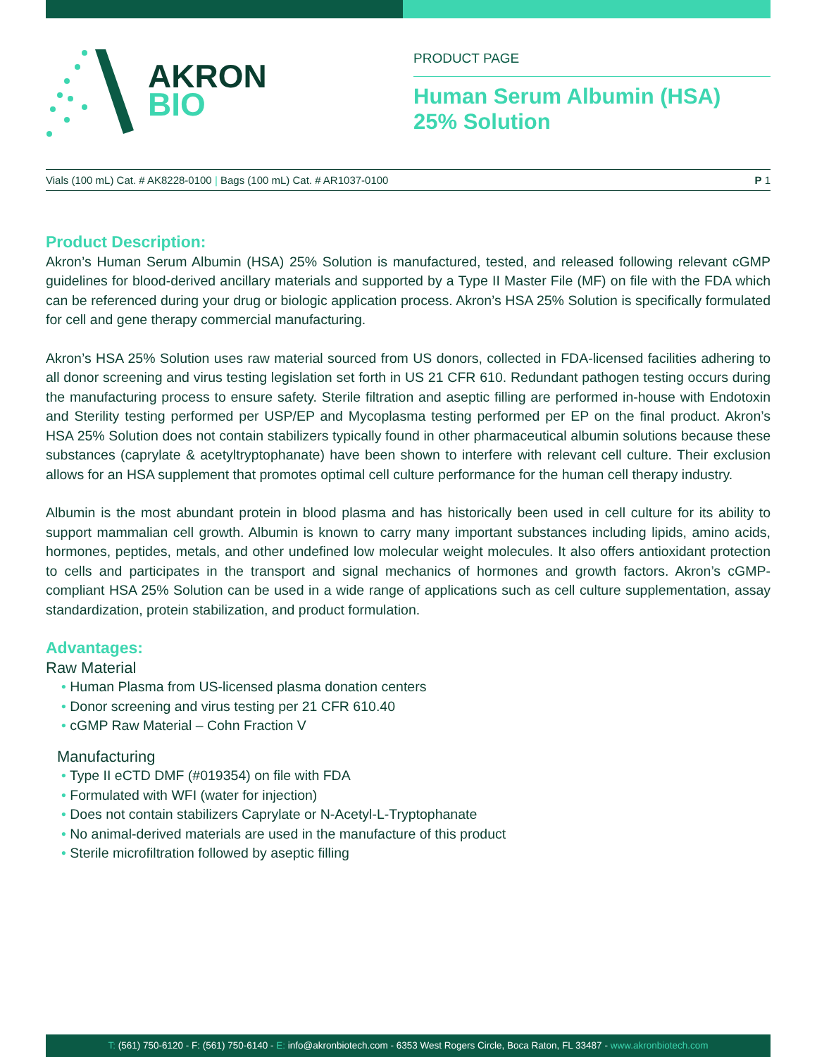AKRON
BIO
PRODUCT PAGE
Human Serum Albumin (HSA)
25% Solution
Vials (100 mL) Cat. # AK8228-0100 | Bags (100 mL) Cat. # AR1037-0100 P 1
Product Description:
Akron’s Human Serum Albumin (HSA) 25% Solution is manufactured, tested, and released following relevant cGMP guidelines for blood-derived ancillary materials and supported by a Type II Master File (MF) on file with the FDA which can be referenced during your drug or biologic application process. Akron’s HSA 25% Solution is specifically formulated for cell and gene therapy commercial manufacturing.
Akron’s HSA 25% Solution uses raw material sourced from US donors, collected in FDA-licensed facilities adhering to all donor screening and virus testing legislation set forth in US 21 CFR 610. Redundant pathogen testing occurs during the manufacturing process to ensure safety. Sterile filtration and aseptic filling are performed in-house with Endotoxin and Sterility testing performed per USP/EP and Mycoplasma testing performed per EP on the final product. Akron’s HSA 25% Solution does not contain stabilizers typically found in other pharmaceutical albumin solutions because these substances (caprylate & acetyltryptophanate) have been shown to interfere with relevant cell culture. Their exclusion allows for an HSA supplement that promotes optimal cell culture performance for the human cell therapy industry.
Albumin is the most abundant protein in blood plasma and has historically been used in cell culture for its ability to support mammalian cell growth. Albumin is known to carry many important substances including lipids, amino acids, hormones, peptides, metals, and other undefined low molecular weight molecules. It also offers antioxidant protection to cells and participates in the transport and signal mechanics of hormones and growth factors. Akron’s cGMP-compliant HSA 25% Solution can be used in a wide range of applications such as cell culture supplementation, assay standardization, protein stabilization, and product formulation.
Advantages:
Raw Material
• Human Plasma from US-licensed plasma donation centers
• Donor screening and virus testing per 21 CFR 610.40
• cGMP Raw Material – Cohn Fraction V
Manufacturing
• Type II eCTD DMF (#019354) on file with FDA
• Formulated with WFI (water for injection)
• Does not contain stabilizers Caprylate or N-Acetyl-L-Tryptophanate
• No animal-derived materials are used in the manufacture of this product
• Sterile microfiltration followed by aseptic filling
T: (561) 750-6120 - F: (561) 750-6140 - E: info@akronbiotech.com - 6353 West Rogers Circle, Boca Raton, FL 33487 - www.akronbiotech.com